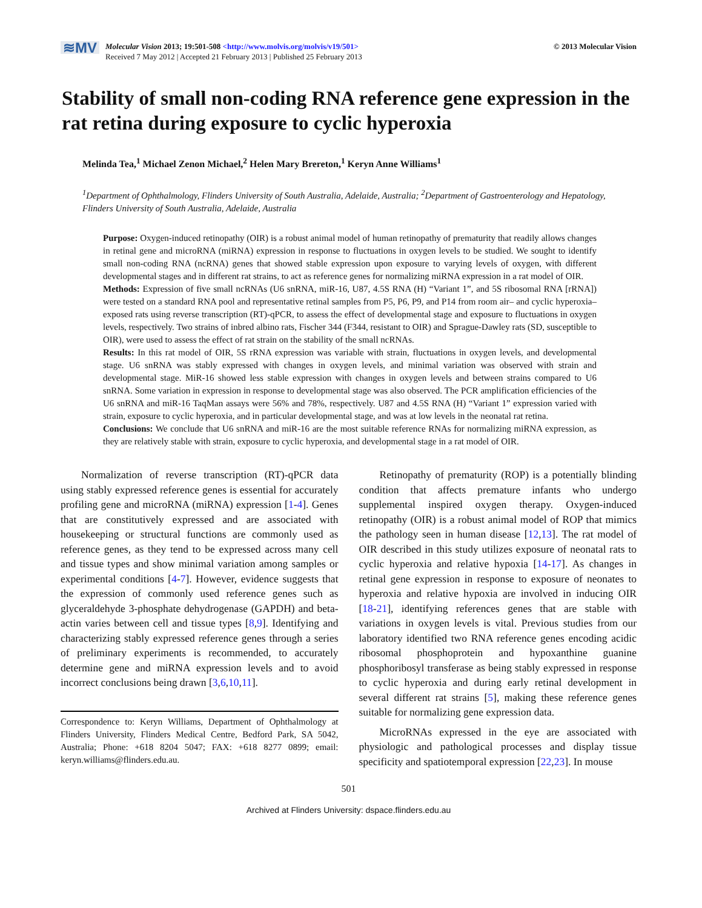≋MV
Molecular Vision 2013; 19:501-508 <http://www.molvis.org/molvis/v19/501>
Received 7 May 2012 | Accepted 21 February 2013 | Published 25 February 2013
© 2013 Molecular Vision
Stability of small non-coding RNA reference gene expression in the rat retina during exposure to cyclic hyperoxia
Melinda Tea,<sup>1</sup> Michael Zenon Michael,<sup>2</sup> Helen Mary Brereton,<sup>1</sup> Keryn Anne Williams<sup>1</sup>
<sup>1</sup> Department of Ophthalmology, Flinders University of South Australia, Adelaide, Australia; <sup>2</sup>Department of Gastroenterology and Hepatology, Flinders University of South Australia, Adelaide, Australia
Purpose: Oxygen-induced retinopathy (OIR) is a robust animal model of human retinopathy of prematurity that readily allows changes in retinal gene and microRNA (miRNA) expression in response to fluctuations in oxygen levels to be studied. We sought to identify small non-coding RNA (ncRNA) genes that showed stable expression upon exposure to varying levels of oxygen, with different developmental stages and in different rat strains, to act as reference genes for normalizing miRNA expression in a rat model of OIR.
Methods: Expression of five small ncRNAs (U6 snRNA, miR-16, U87, 4.5S RNA (H) “Variant 1”, and 5S ribosomal RNA [rRNA]) were tested on a standard RNA pool and representative retinal samples from P5, P6, P9, and P14 from room air– and cyclic hyperoxia–exposed rats using reverse transcription (RT)-qPCR, to assess the effect of developmental stage and exposure to fluctuations in oxygen levels, respectively. Two strains of inbred albino rats, Fischer 344 (F344, resistant to OIR) and Sprague-Dawley rats (SD, susceptible to OIR), were used to assess the effect of rat strain on the stability of the small ncRNAs.
Results: In this rat model of OIR, 5S rRNA expression was variable with strain, fluctuations in oxygen levels, and developmental stage. U6 snRNA was stably expressed with changes in oxygen levels, and minimal variation was observed with strain and developmental stage. MiR-16 showed less stable expression with changes in oxygen levels and between strains compared to U6 snRNA. Some variation in expression in response to developmental stage was also observed. The PCR amplification efficiencies of the U6 snRNA and miR-16 TaqMan assays were 56% and 78%, respectively. U87 and 4.5S RNA (H) “Variant 1” expression varied with strain, exposure to cyclic hyperoxia, and in particular developmental stage, and was at low levels in the neonatal rat retina.
Conclusions: We conclude that U6 snRNA and miR-16 are the most suitable reference RNAs for normalizing miRNA expression, as they are relatively stable with strain, exposure to cyclic hyperoxia, and developmental stage in a rat model of OIR.
Normalization of reverse transcription (RT)-qPCR data using stably expressed reference genes is essential for accurately profiling gene and microRNA (miRNA) expression [1-4]. Genes that are constitutively expressed and are associated with housekeeping or structural functions are commonly used as reference genes, as they tend to be expressed across many cell and tissue types and show minimal variation among samples or experimental conditions [4-7]. However, evidence suggests that the expression of commonly used reference genes such as glyceraldehyde 3-phosphate dehydrogenase (GAPDH) and beta-actin varies between cell and tissue types [8,9]. Identifying and characterizing stably expressed reference genes through a series of preliminary experiments is recommended, to accurately determine gene and miRNA expression levels and to avoid incorrect conclusions being drawn [3,6,10,11].
Correspondence to: Keryn Williams, Department of Ophthalmology at Flinders University, Flinders Medical Centre, Bedford Park, SA 5042, Australia; Phone: +618 8204 5047; FAX: +618 8277 0899; email: keryn.williams@flinders.edu.au.
Retinopathy of prematurity (ROP) is a potentially blinding condition that affects premature infants who undergo supplemental inspired oxygen therapy. Oxygen-induced retinopathy (OIR) is a robust animal model of ROP that mimics the pathology seen in human disease [12,13]. The rat model of OIR described in this study utilizes exposure of neonatal rats to cyclic hyperoxia and relative hypoxia [14-17]. As changes in retinal gene expression in response to exposure of neonates to hyperoxia and relative hypoxia are involved in inducing OIR [18-21], identifying references genes that are stable with variations in oxygen levels is vital. Previous studies from our laboratory identified two RNA reference genes encoding acidic ribosomal phosphoprotein and hypoxanthine guanine phosphoribosyl transferase as being stably expressed in response to cyclic hyperoxia and during early retinal development in several different rat strains [5], making these reference genes suitable for normalizing gene expression data.
MicroRNAs expressed in the eye are associated with physiologic and pathological processes and display tissue specificity and spatiotemporal expression [22,23]. In mouse
501
Archived at Flinders University: dspace.flinders.edu.au